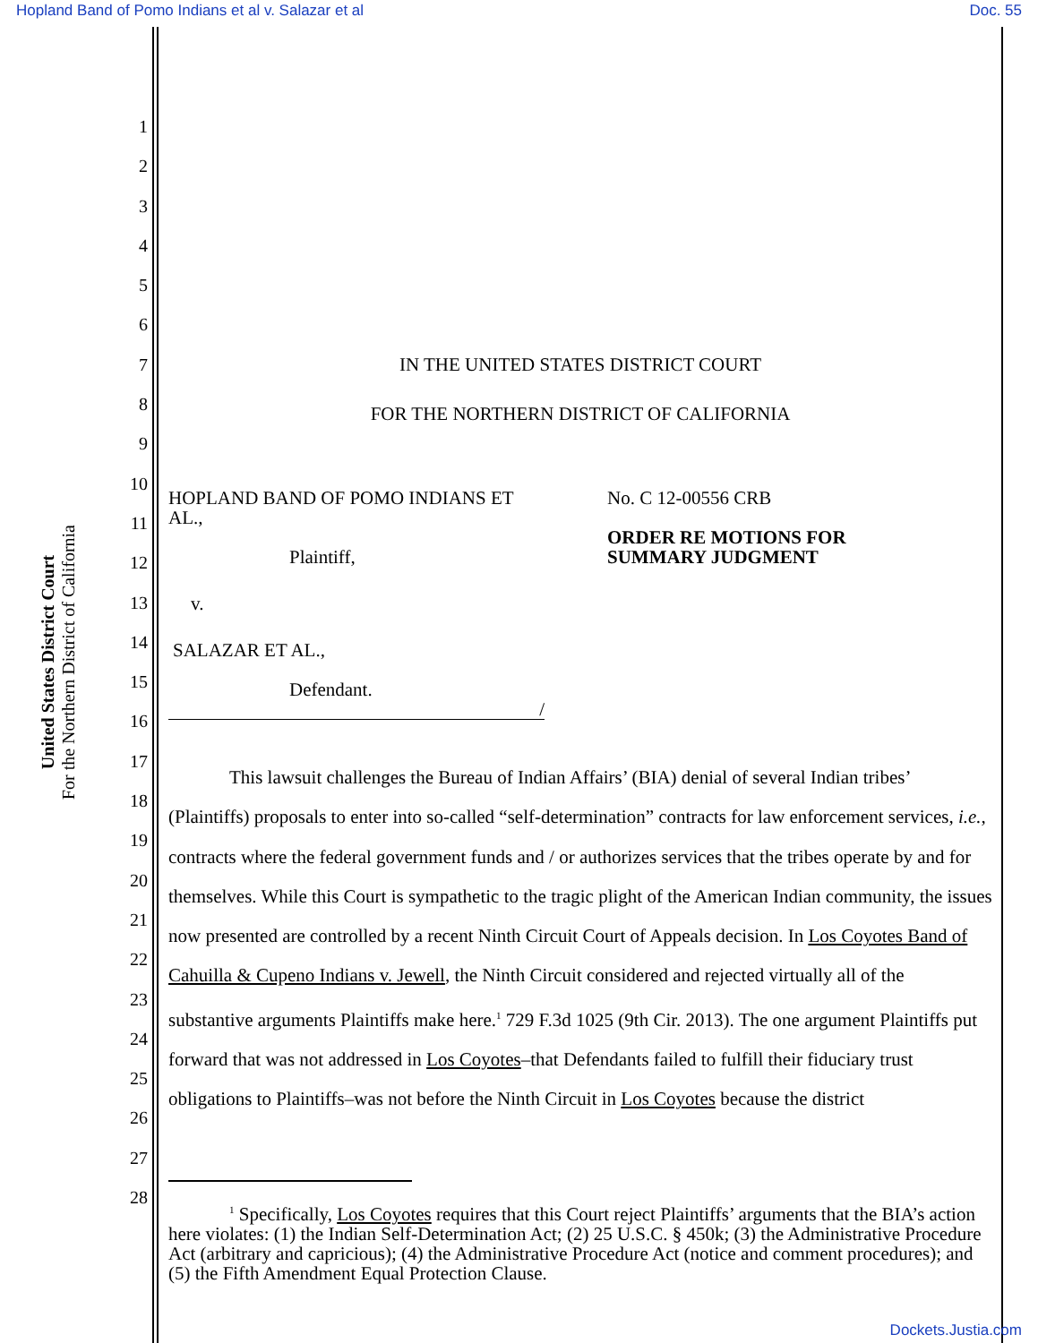Hopland Band of Pomo Indians et al v. Salazar et al Doc. 55
United States District Court
For the Northern District of California
1
2
3
4
5
6
7
8
9
10
11
12
13
14
15
16
17
18
19
20
21
22
23
24
25
26
27
28
IN THE UNITED STATES DISTRICT COURT
FOR THE NORTHERN DISTRICT OF CALIFORNIA
HOPLAND BAND OF POMO INDIANS ET AL.,
Plaintiff,
v.
SALAZAR ET AL.,
Defendant.
/
No. C 12-00556 CRB
ORDER RE MOTIONS FOR
SUMMARY JUDGMENT
This lawsuit challenges the Bureau of Indian Affairs’ (BIA) denial of several Indian tribes’ (Plaintiffs) proposals to enter into so-called “self-determination” contracts for law enforcement services, i.e., contracts where the federal government funds and / or authorizes services that the tribes operate by and for themselves. While this Court is sympathetic to the tragic plight of the American Indian community, the issues now presented are controlled by a recent Ninth Circuit Court of Appeals decision. In Los Coyotes Band of Cahuilla & Cupeno Indians v. Jewell, the Ninth Circuit considered and rejected virtually all of the substantive arguments Plaintiffs make here.<sup>1</sup> 729 F.3d 1025 (9th Cir. 2013). The one argument Plaintiffs put forward that was not addressed in Los Coyotes–that Defendants failed to fulfill their fiduciary trust obligations to Plaintiffs–was not before the Ninth Circuit in Los Coyotes because the district
<sup>1</sup> Specifically, Los Coyotes requires that this Court reject Plaintiffs’ arguments that the BIA’s action here violates: (1) the Indian Self-Determination Act; (2) 25 U.S.C. § 450k; (3) the Administrative Procedure Act (arbitrary and capricious); (4) the Administrative Procedure Act (notice and comment procedures); and (5) the Fifth Amendment Equal Protection Clause.
Dockets.Justia.com